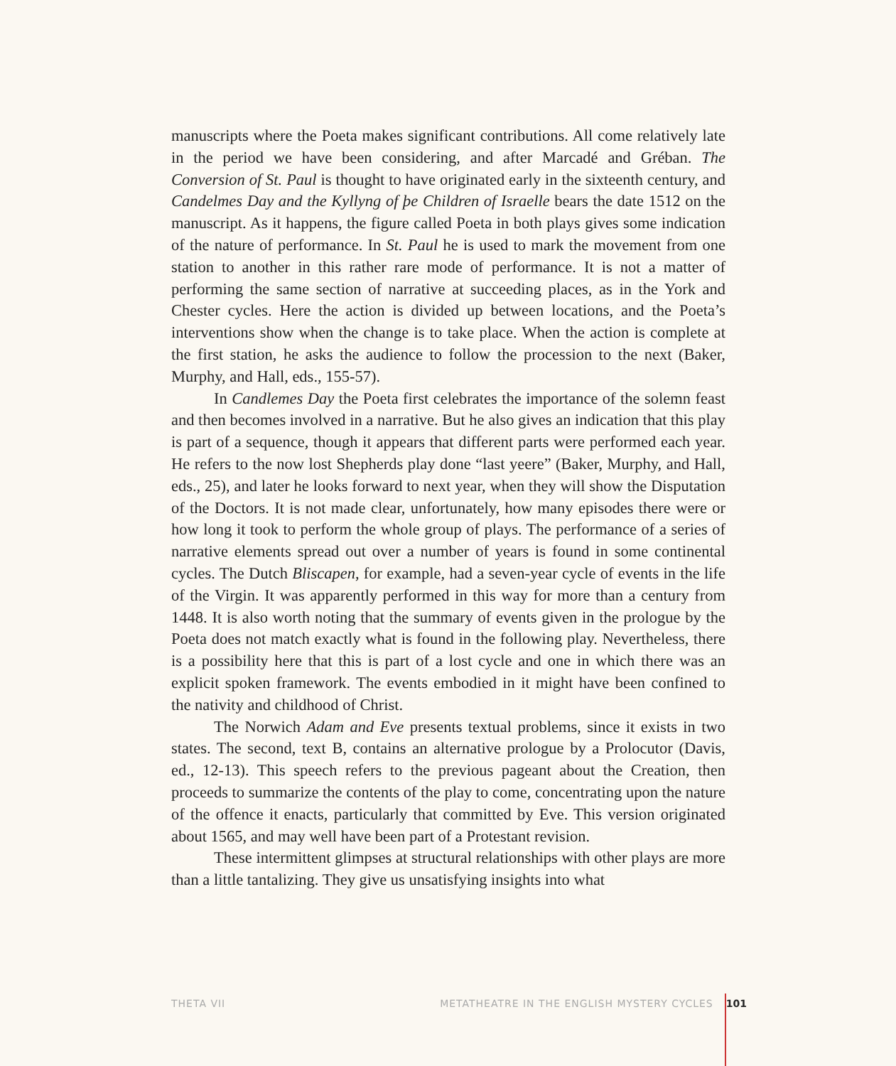manuscripts where the Poeta makes significant contributions. All come relatively late in the period we have been considering, and after Marcadé and Gréban. The Conversion of St. Paul is thought to have originated early in the sixteenth century, and Candelmes Day and the Kyllyng of þe Children of Israelle bears the date 1512 on the manuscript. As it happens, the figure called Poeta in both plays gives some indication of the nature of performance. In St. Paul he is used to mark the movement from one station to another in this rather rare mode of performance. It is not a matter of performing the same section of narrative at succeeding places, as in the York and Chester cycles. Here the action is divided up between locations, and the Poeta’s interventions show when the change is to take place. When the action is complete at the first station, he asks the audience to follow the procession to the next (Baker, Murphy, and Hall, eds., 155-57).
In Candlemes Day the Poeta first celebrates the importance of the solemn feast and then becomes involved in a narrative. But he also gives an indication that this play is part of a sequence, though it appears that different parts were performed each year. He refers to the now lost Shepherds play done “last yeere” (Baker, Murphy, and Hall, eds., 25), and later he looks forward to next year, when they will show the Disputation of the Doctors. It is not made clear, unfortunately, how many episodes there were or how long it took to perform the whole group of plays. The performance of a series of narrative elements spread out over a number of years is found in some continental cycles. The Dutch Bliscapen, for example, had a seven-year cycle of events in the life of the Virgin. It was apparently performed in this way for more than a century from 1448. It is also worth noting that the summary of events given in the prologue by the Poeta does not match exactly what is found in the following play. Nevertheless, there is a possibility here that this is part of a lost cycle and one in which there was an explicit spoken framework. The events embodied in it might have been confined to the nativity and childhood of Christ.
The Norwich Adam and Eve presents textual problems, since it exists in two states. The second, text B, contains an alternative prologue by a Prolocutor (Davis, ed., 12-13). This speech refers to the previous pageant about the Creation, then proceeds to summarize the contents of the play to come, concentrating upon the nature of the offence it enacts, particularly that committed by Eve. This version originated about 1565, and may well have been part of a Protestant revision.
These intermittent glimpses at structural relationships with other plays are more than a little tantalizing. They give us unsatisfying insights into what
THETA VII METATHEATRE IN THE ENGLISH MYSTERY CYCLES 101